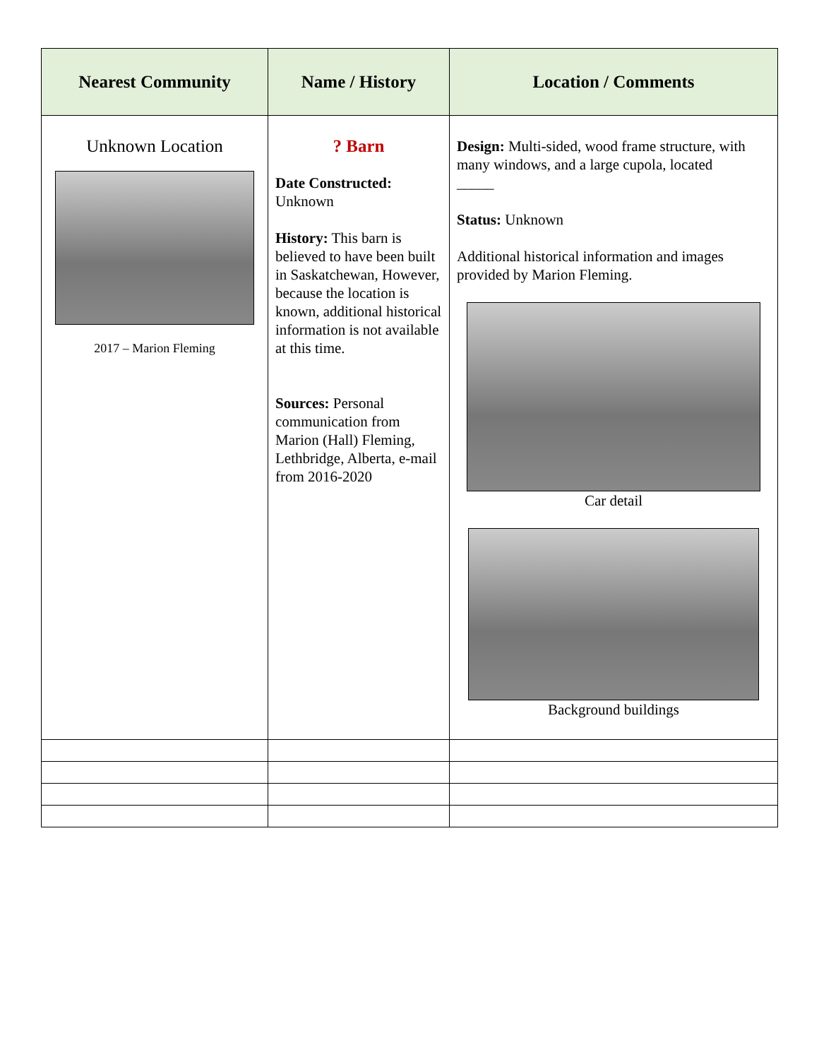| Nearest Community | Name / History | Location / Comments |
| --- | --- | --- |
| Unknown Location 2017 – Marion Fleming | ? Barn Date Constructed: Unknown History: This barn is believed to have been built in Saskatchewan, However, because the location is known, additional historical information is not available at this time. Sources: Personal communication from Marion (Hall) Fleming, Lethbridge, Alberta, e-mail from 2016-2020 | Design: Multi-sided, wood frame structure, with many windows, and a large cupola, located _____ Status: Unknown Additional historical information and images provided by Marion Fleming. Car detail Background buildings |